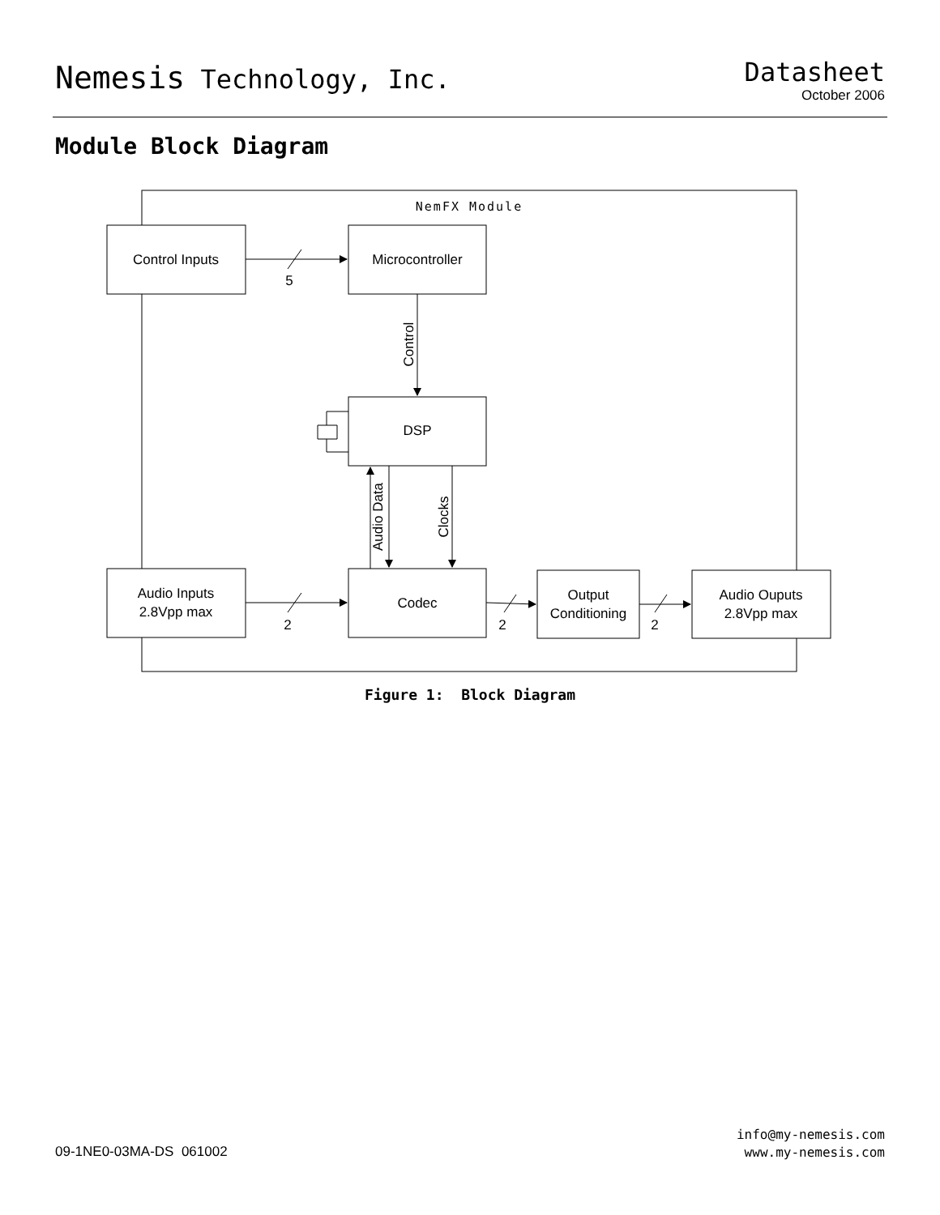Nemesis Technology, Inc.
Datasheet
October 2006
Module Block Diagram
NemFX Module
Control Inputs
Microcontroller
DSP
Audio Inputs
2.8Vpp max
Codec
Output
Conditioning
Audio Ouputs
2.8Vpp max
5
2
2
2
Control
Audio Data
Clocks
Figure 1: Block Diagram
09-1NE0-03MA-DS 061002
info@my-nemesis.com
www.my-nemesis.com